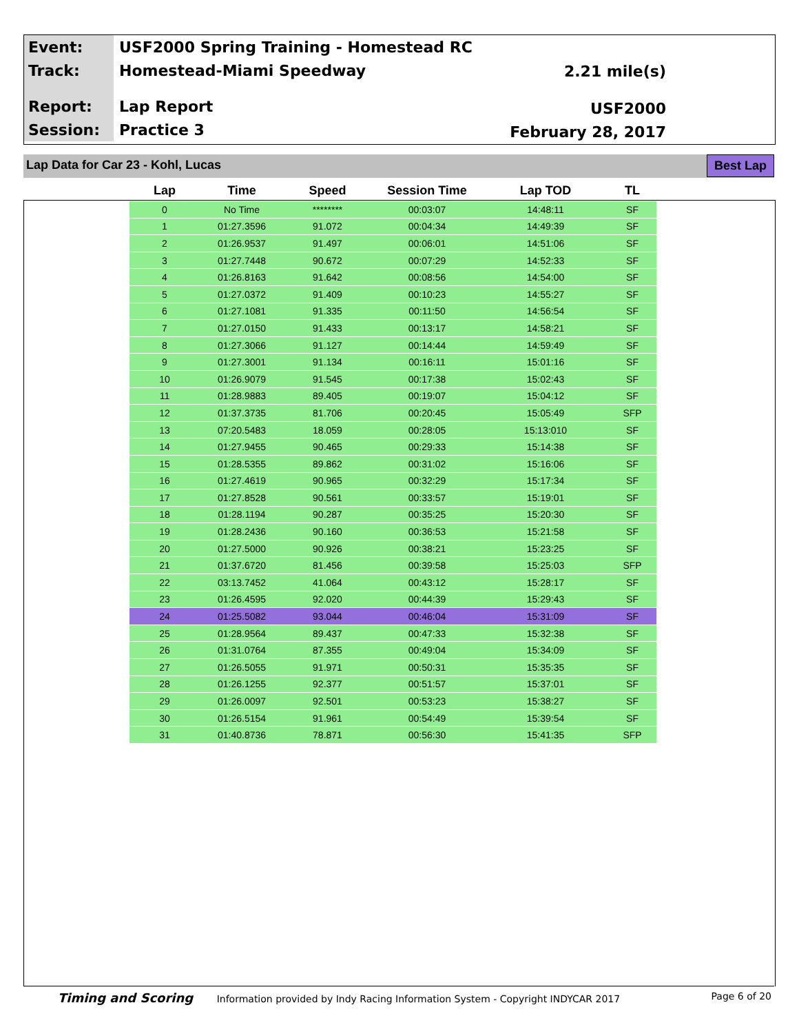| Event: | USF2000 Spring Training - Homestead RC |
| Track: | Homestead-Miami Speedway |
| Report: | Lap Report |
| Session: | Practice 3 |
2.21 mile(s)
USF2000
February 28, 2017
Lap Data for Car 23 - Kohl, Lucas Best Lap
| Lap | Time | Speed | Session Time | Lap TOD | TL |
| --- | --- | --- | --- | --- | --- |
| 0 | No Time | ******** | 00:03:07 | 14:48:11 | SF |
| 1 | 01:27.3596 | 91.072 | 00:04:34 | 14:49:39 | SF |
| 2 | 01:26.9537 | 91.497 | 00:06:01 | 14:51:06 | SF |
| 3 | 01:27.7448 | 90.672 | 00:07:29 | 14:52:33 | SF |
| 4 | 01:26.8163 | 91.642 | 00:08:56 | 14:54:00 | SF |
| 5 | 01:27.0372 | 91.409 | 00:10:23 | 14:55:27 | SF |
| 6 | 01:27.1081 | 91.335 | 00:11:50 | 14:56:54 | SF |
| 7 | 01:27.0150 | 91.433 | 00:13:17 | 14:58:21 | SF |
| 8 | 01:27.3066 | 91.127 | 00:14:44 | 14:59:49 | SF |
| 9 | 01:27.3001 | 91.134 | 00:16:11 | 15:01:16 | SF |
| 10 | 01:26.9079 | 91.545 | 00:17:38 | 15:02:43 | SF |
| 11 | 01:28.9883 | 89.405 | 00:19:07 | 15:04:12 | SF |
| 12 | 01:37.3735 | 81.706 | 00:20:45 | 15:05:49 | SFP |
| 13 | 07:20.5483 | 18.059 | 00:28:05 | 15:13:010 | SF |
| 14 | 01:27.9455 | 90.465 | 00:29:33 | 15:14:38 | SF |
| 15 | 01:28.5355 | 89.862 | 00:31:02 | 15:16:06 | SF |
| 16 | 01:27.4619 | 90.965 | 00:32:29 | 15:17:34 | SF |
| 17 | 01:27.8528 | 90.561 | 00:33:57 | 15:19:01 | SF |
| 18 | 01:28.1194 | 90.287 | 00:35:25 | 15:20:30 | SF |
| 19 | 01:28.2436 | 90.160 | 00:36:53 | 15:21:58 | SF |
| 20 | 01:27.5000 | 90.926 | 00:38:21 | 15:23:25 | SF |
| 21 | 01:37.6720 | 81.456 | 00:39:58 | 15:25:03 | SFP |
| 22 | 03:13.7452 | 41.064 | 00:43:12 | 15:28:17 | SF |
| 23 | 01:26.4595 | 92.020 | 00:44:39 | 15:29:43 | SF |
| 24 | 01:25.5082 | 93.044 | 00:46:04 | 15:31:09 | SF |
| 25 | 01:28.9564 | 89.437 | 00:47:33 | 15:32:38 | SF |
| 26 | 01:31.0764 | 87.355 | 00:49:04 | 15:34:09 | SF |
| 27 | 01:26.5055 | 91.971 | 00:50:31 | 15:35:35 | SF |
| 28 | 01:26.1255 | 92.377 | 00:51:57 | 15:37:01 | SF |
| 29 | 01:26.0097 | 92.501 | 00:53:23 | 15:38:27 | SF |
| 30 | 01:26.5154 | 91.961 | 00:54:49 | 15:39:54 | SF |
| 31 | 01:40.8736 | 78.871 | 00:56:30 | 15:41:35 | SFP |
Timing and Scoring Information provided by Indy Racing Information System - Copyright INDYCAR 2017 Page 6 of 20